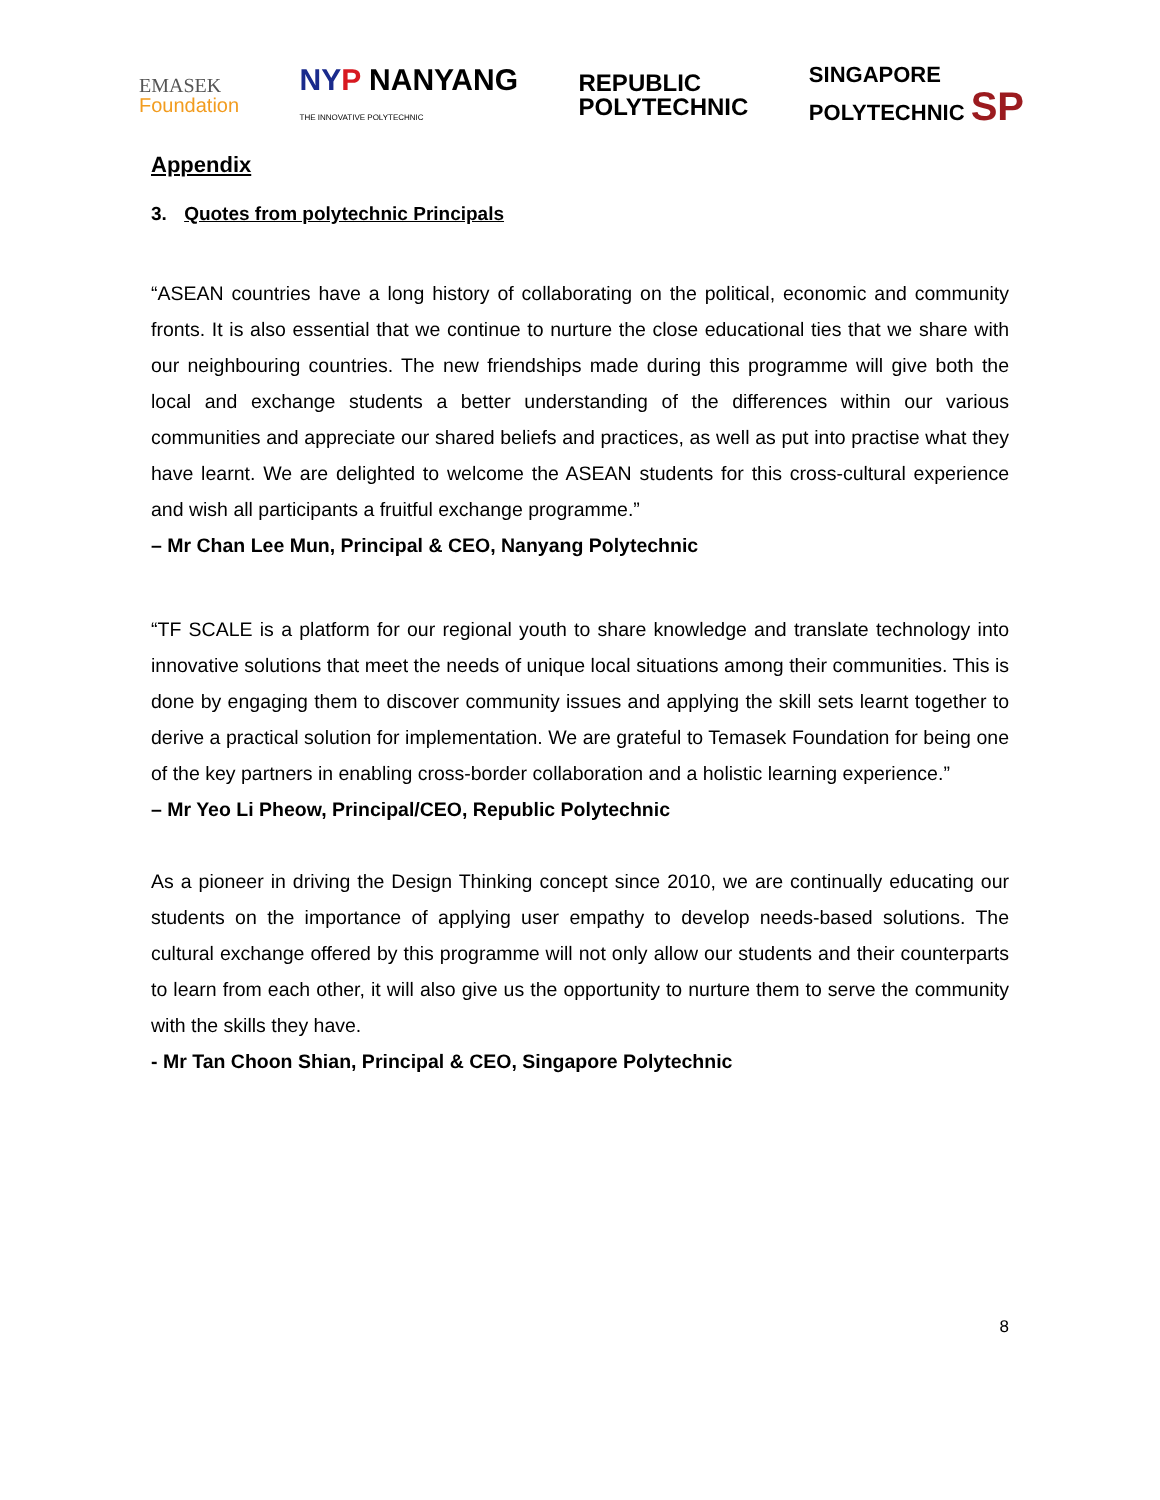EMASEK
Foundation
NY P NANYANG
THE INNOVATIVE POLYTECHNIC
REPUBLIC
POLYTECHNIC
SINGAPORE
POLYTECHNIC SP
Appendix
3. Quotes from polytechnic Principals
“ASEAN countries have a long history of collaborating on the political, economic and community fronts. It is also essential that we continue to nurture the close educational ties that we share with our neighbouring countries. The new friendships made during this programme will give both the local and exchange students a better understanding of the differences within our various communities and appreciate our shared beliefs and practices, as well as put into practise what they have learnt. We are delighted to welcome the ASEAN students for this cross-cultural experience and wish all participants a fruitful exchange programme.”
– Mr Chan Lee Mun, Principal & CEO, Nanyang Polytechnic
“TF SCALE is a platform for our regional youth to share knowledge and translate technology into innovative solutions that meet the needs of unique local situations among their communities. This is done by engaging them to discover community issues and applying the skill sets learnt together to derive a practical solution for implementation. We are grateful to Temasek Foundation for being one of the key partners in enabling cross-border collaboration and a holistic learning experience.”
– Mr Yeo Li Pheow, Principal/CEO, Republic Polytechnic
As a pioneer in driving the Design Thinking concept since 2010, we are continually educating our students on the importance of applying user empathy to develop needs-based solutions. The cultural exchange offered by this programme will not only allow our students and their counterparts to learn from each other, it will also give us the opportunity to nurture them to serve the community with the skills they have.
- Mr Tan Choon Shian, Principal & CEO, Singapore Polytechnic
8